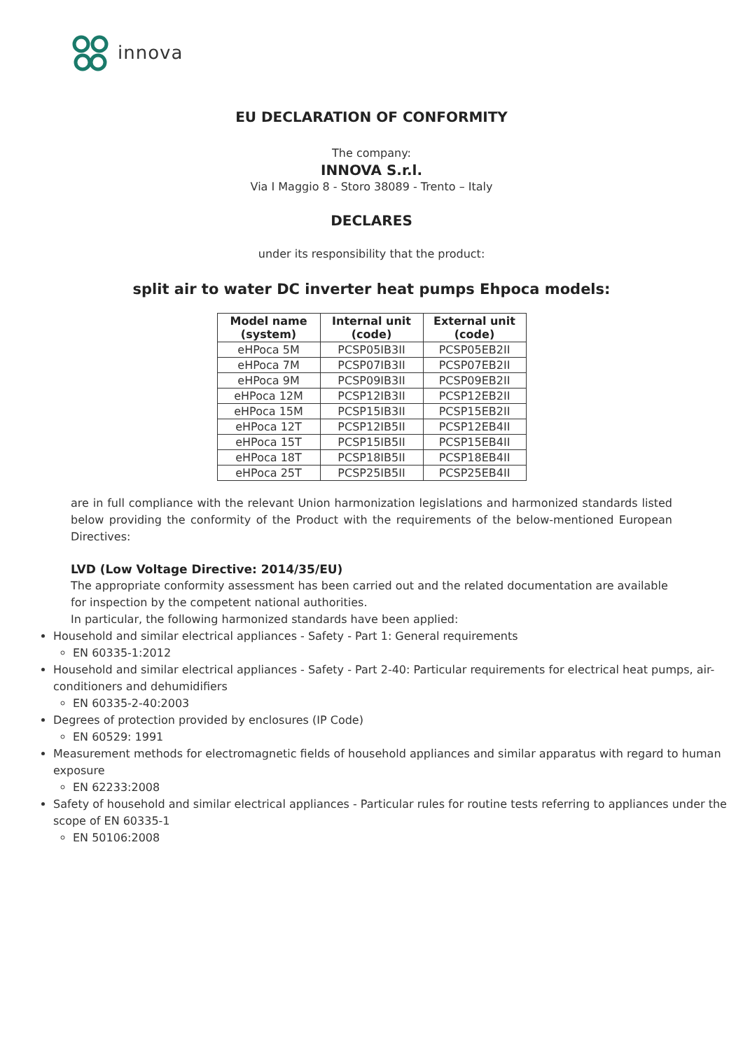innova
EU DECLARATION OF CONFORMITY
The company:
INNOVA S.r.l.
Via I Maggio 8 - Storo 38089 - Trento – Italy
DECLARES
under its responsibility that the product:
split air to water DC inverter heat pumps Ehpoca models:
| Model name (system) | Internal unit (code) | External unit (code) |
| --- | --- | --- |
| eHPoca 5M | PCSP05IB3II | PCSP05EB2II |
| eHPoca 7M | PCSP07IB3II | PCSP07EB2II |
| eHPoca 9M | PCSP09IB3II | PCSP09EB2II |
| eHPoca 12M | PCSP12IB3II | PCSP12EB2II |
| eHPoca 15M | PCSP15IB3II | PCSP15EB2II |
| eHPoca 12T | PCSP12IB5II | PCSP12EB4II |
| eHPoca 15T | PCSP15IB5II | PCSP15EB4II |
| eHPoca 18T | PCSP18IB5II | PCSP18EB4II |
| eHPoca 25T | PCSP25IB5II | PCSP25EB4II |
are in full compliance with the relevant Union harmonization legislations and harmonized standards listed below providing the conformity of the Product with the requirements of the below-mentioned European Directives:
LVD (Low Voltage Directive: 2014/35/EU)
The appropriate conformity assessment has been carried out and the related documentation are available for inspection by the competent national authorities.
In particular, the following harmonized standards have been applied:
Household and similar electrical appliances - Safety - Part 1: General requirements
EN 60335-1:2012
Household and similar electrical appliances - Safety - Part 2-40: Particular requirements for electrical heat pumps, air-conditioners and dehumidifiers
EN 60335-2-40:2003
Degrees of protection provided by enclosures (IP Code)
EN 60529: 1991
Measurement methods for electromagnetic fields of household appliances and similar apparatus with regard to human exposure
EN 62233:2008
Safety of household and similar electrical appliances - Particular rules for routine tests referring to appliances under the scope of EN 60335-1
EN 50106:2008